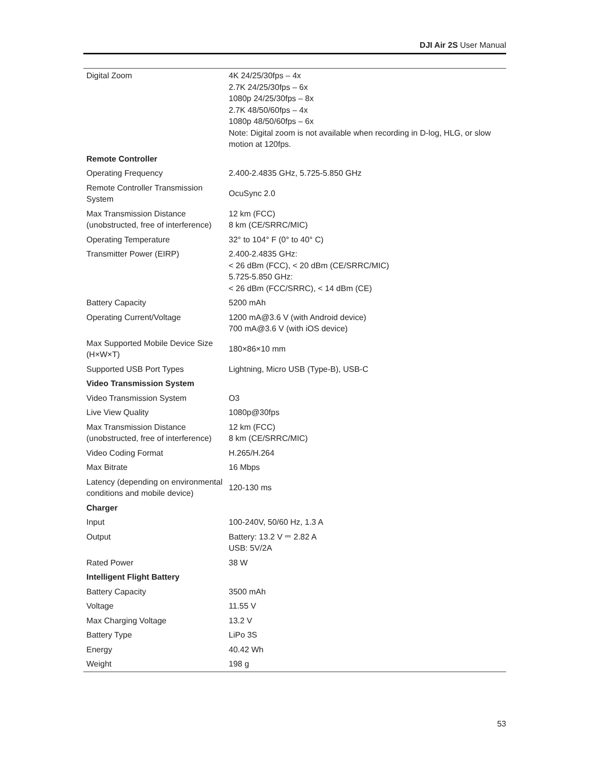DJI Air 2S User Manual
| Digital Zoom | 4K 24/25/30fps – 4x 2.7K 24/25/30fps – 6x 1080p 24/25/30fps – 8x 2.7K 48/50/60fps – 4x 1080p 48/50/60fps – 6x Note: Digital zoom is not available when recording in D-log, HLG, or slow motion at 120fps. |
| Remote Controller | |
| Operating Frequency | 2.400-2.4835 GHz, 5.725-5.850 GHz |
| Remote Controller Transmission System | OcuSync 2.0 |
| Max Transmission Distance (unobstructed, free of interference) | 12 km (FCC) 8 km (CE/SRRC/MIC) |
| Operating Temperature | 32° to 104° F (0° to 40° C) |
| Transmitter Power (EIRP) | 2.400-2.4835 GHz: < 26 dBm (FCC), < 20 dBm (CE/SRRC/MIC) 5.725-5.850 GHz: < 26 dBm (FCC/SRRC), < 14 dBm (CE) |
| Battery Capacity | 5200 mAh |
| Operating Current/Voltage | 1200 mA@3.6 V (with Android device) 700 mA@3.6 V (with iOS device) |
| Max Supported Mobile Device Size (H×W×T) | 180×86×10 mm |
| Supported USB Port Types | Lightning, Micro USB (Type-B), USB-C |
| Video Transmission System | |
| Video Transmission System | O3 |
| Live View Quality | 1080p@30fps |
| Max Transmission Distance (unobstructed, free of interference) | 12 km (FCC) 8 km (CE/SRRC/MIC) |
| Video Coding Format | H.265/H.264 |
| Max Bitrate | 16 Mbps |
| Latency (depending on environmental conditions and mobile device) | 120-130 ms |
| Charger | |
| Input | 100-240V, 50/60 Hz, 1.3 A |
| Output | Battery: 13.2 V ⎓ 2.82 A USB: 5V/2A |
| Rated Power | 38 W |
| Intelligent Flight Battery | |
| Battery Capacity | 3500 mAh |
| Voltage | 11.55 V |
| Max Charging Voltage | 13.2 V |
| Battery Type | LiPo 3S |
| Energy | 40.42 Wh |
| Weight | 198 g |
53